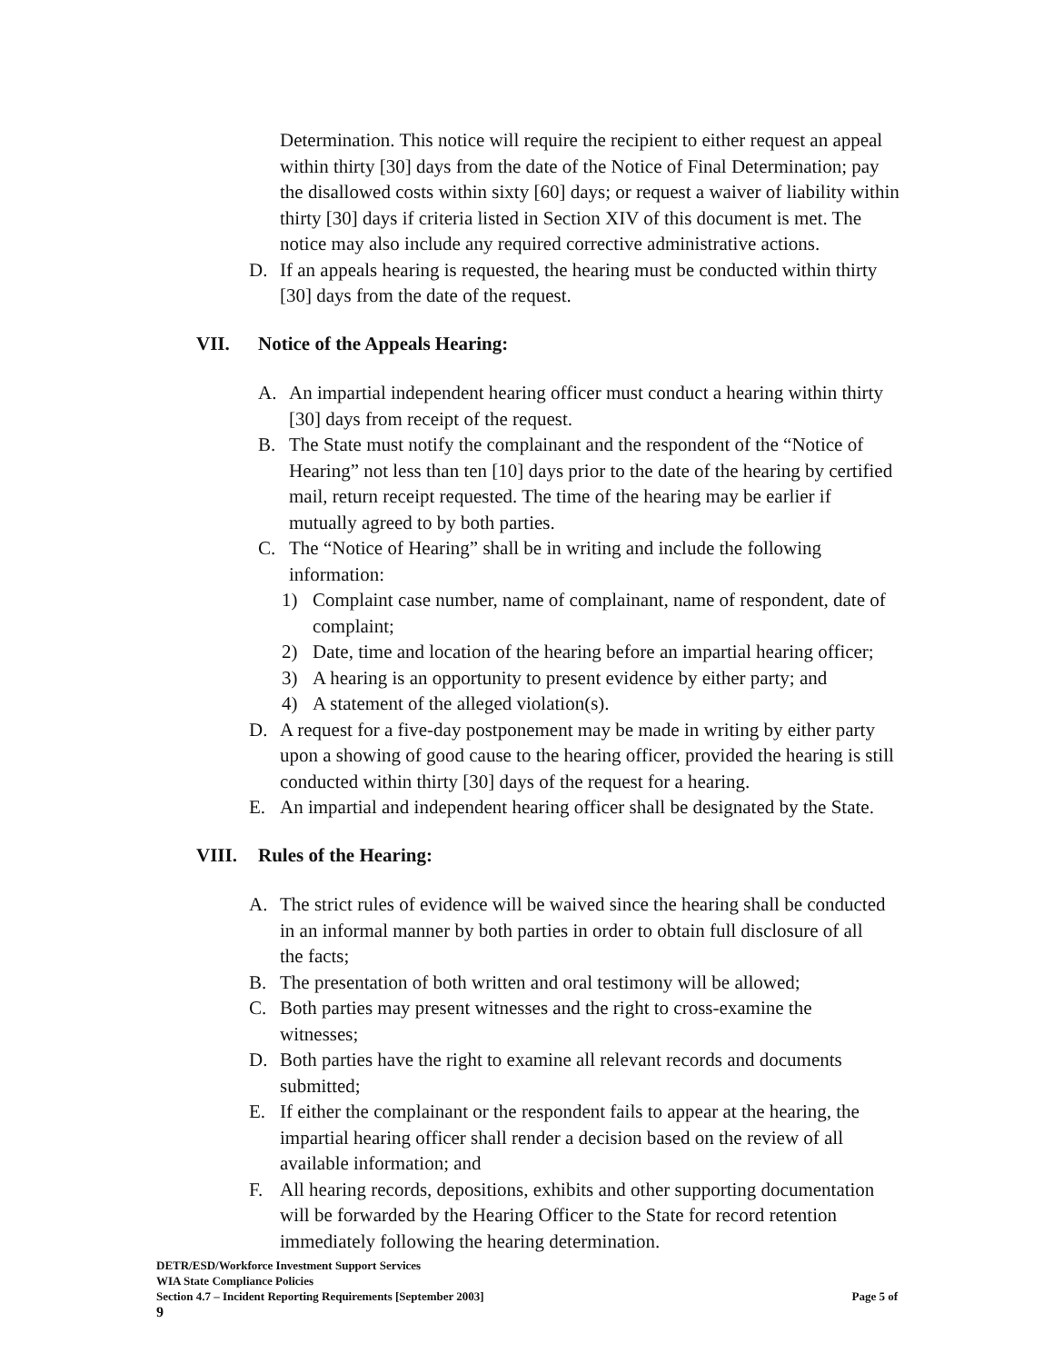Determination. This notice will require the recipient to either request an appeal within thirty [30] days from the date of the Notice of Final Determination; pay the disallowed costs within sixty [60] days; or request a waiver of liability within thirty [30] days if criteria listed in Section XIV of this document is met. The notice may also include any required corrective administrative actions.
D. If an appeals hearing is requested, the hearing must be conducted within thirty [30] days from the date of the request.
VII. Notice of the Appeals Hearing:
A. An impartial independent hearing officer must conduct a hearing within thirty [30] days from receipt of the request.
B. The State must notify the complainant and the respondent of the “Notice of Hearing” not less than ten [10] days prior to the date of the hearing by certified mail, return receipt requested. The time of the hearing may be earlier if mutually agreed to by both parties.
C. The “Notice of Hearing” shall be in writing and include the following information:
1) Complaint case number, name of complainant, name of respondent, date of complaint;
2) Date, time and location of the hearing before an impartial hearing officer;
3) A hearing is an opportunity to present evidence by either party; and
4) A statement of the alleged violation(s).
D. A request for a five-day postponement may be made in writing by either party upon a showing of good cause to the hearing officer, provided the hearing is still conducted within thirty [30] days of the request for a hearing.
E. An impartial and independent hearing officer shall be designated by the State.
VIII. Rules of the Hearing:
A. The strict rules of evidence will be waived since the hearing shall be conducted in an informal manner by both parties in order to obtain full disclosure of all the facts;
B. The presentation of both written and oral testimony will be allowed;
C. Both parties may present witnesses and the right to cross-examine the witnesses;
D. Both parties have the right to examine all relevant records and documents submitted;
E. If either the complainant or the respondent fails to appear at the hearing, the impartial hearing officer shall render a decision based on the review of all available information; and
F. All hearing records, depositions, exhibits and other supporting documentation will be forwarded by the Hearing Officer to the State for record retention immediately following the hearing determination.
DETR/ESD/Workforce Investment Support Services
WIA State Compliance Policies
Section 4.7 – Incident Reporting Requirements [September 2003] Page 5 of
9